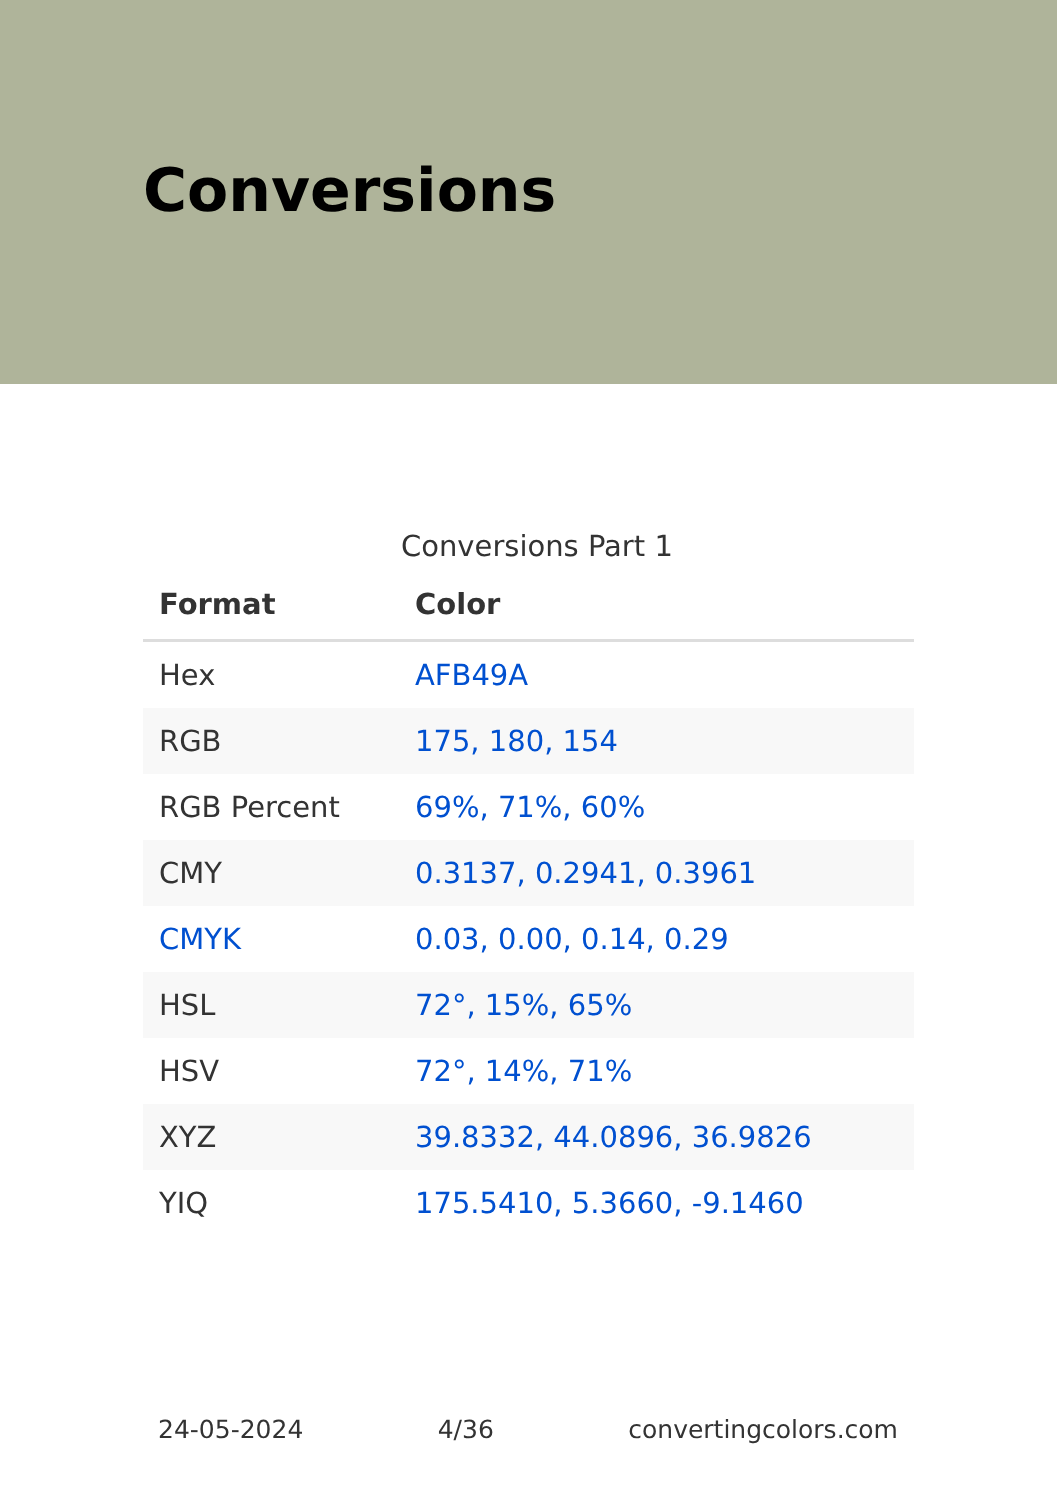Conversions
Conversions Part 1
| Format | Color |
| --- | --- |
| Hex | AFB49A |
| RGB | 175, 180, 154 |
| RGB Percent | 69%, 71%, 60% |
| CMY | 0.3137, 0.2941, 0.3961 |
| CMYK | 0.03, 0.00, 0.14, 0.29 |
| HSL | 72°, 15%, 65% |
| HSV | 72°, 14%, 71% |
| XYZ | 39.8332, 44.0896, 36.9826 |
| YIQ | 175.5410, 5.3660, -9.1460 |
24-05-2024 4/36 convertingcolors.com